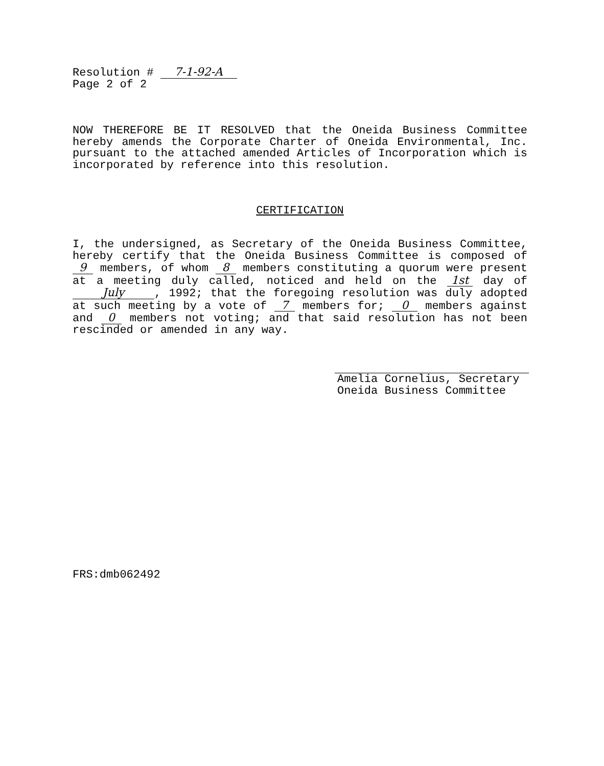Resolution # 7-1-92-A
Page 2 of 2
NOW THEREFORE BE IT RESOLVED that the Oneida Business Committee hereby amends the Corporate Charter of Oneida Environmental, Inc. pursuant to the attached amended Articles of Incorporation which is incorporated by reference into this resolution.
CERTIFICATION
I, the undersigned, as Secretary of the Oneida Business Committee, hereby certify that the Oneida Business Committee is composed of 9 members, of whom 8 members constituting a quorum were present at a meeting duly called, noticed and held on the 1st day of July, 1992; that the foregoing resolution was duly adopted at such meeting by a vote of 7 members for; 0 members against and 0 members not voting; and that said resolution has not been rescinded or amended in any way.
Amelia Cornelius, Secretary
Oneida Business Committee
FRS:dmb062492